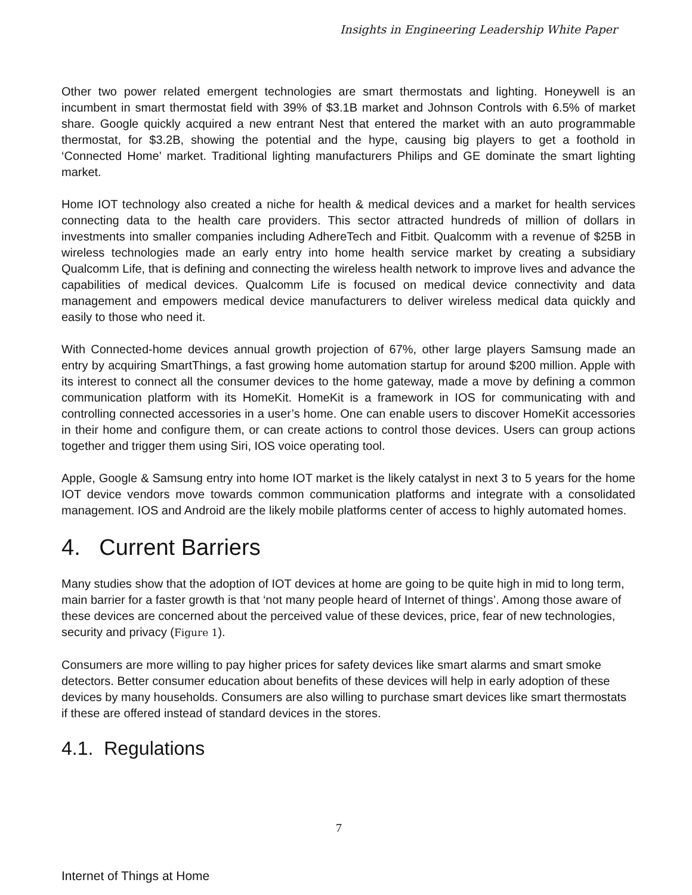Insights in Engineering Leadership White Paper
Other two power related emergent technologies are smart thermostats and lighting. Honeywell is an incumbent in smart thermostat field with 39% of $3.1B market and Johnson Controls with 6.5% of market share. Google quickly acquired a new entrant Nest that entered the market with an auto programmable thermostat, for $3.2B, showing the potential and the hype, causing big players to get a foothold in ‘Connected Home’ market. Traditional lighting manufacturers Philips and GE dominate the smart lighting market.
Home IOT technology also created a niche for health & medical devices and a market for health services connecting data to the health care providers. This sector attracted hundreds of million of dollars in investments into smaller companies including AdhereTech and Fitbit. Qualcomm with a revenue of $25B in wireless technologies made an early entry into home health service market by creating a subsidiary Qualcomm Life, that is defining and connecting the wireless health network to improve lives and advance the capabilities of medical devices. Qualcomm Life is focused on medical device connectivity and data management and empowers medical device manufacturers to deliver wireless medical data quickly and easily to those who need it.
With Connected-home devices annual growth projection of 67%, other large players Samsung made an entry by acquiring SmartThings, a fast growing home automation startup for around $200 million. Apple with its interest to connect all the consumer devices to the home gateway, made a move by defining a common communication platform with its HomeKit. HomeKit is a framework in IOS for communicating with and controlling connected accessories in a user’s home. One can enable users to discover HomeKit accessories in their home and configure them, or can create actions to control those devices. Users can group actions together and trigger them using Siri, IOS voice operating tool.
Apple, Google & Samsung entry into home IOT market is the likely catalyst in next 3 to 5 years for the home IOT device vendors move towards common communication platforms and integrate with a consolidated management. IOS and Android are the likely mobile platforms center of access to highly automated homes.
4. Current Barriers
Many studies show that the adoption of IOT devices at home are going to be quite high in mid to long term, main barrier for a faster growth is that ‘not many people heard of Internet of things’. Among those aware of these devices are concerned about the perceived value of these devices, price, fear of new technologies, security and privacy (Figure 1).
Consumers are more willing to pay higher prices for safety devices like smart alarms and smart smoke detectors. Better consumer education about benefits of these devices will help in early adoption of these devices by many households. Consumers are also willing to purchase smart devices like smart thermostats if these are offered instead of standard devices in the stores.
4.1. Regulations
7
Internet of Things at Home